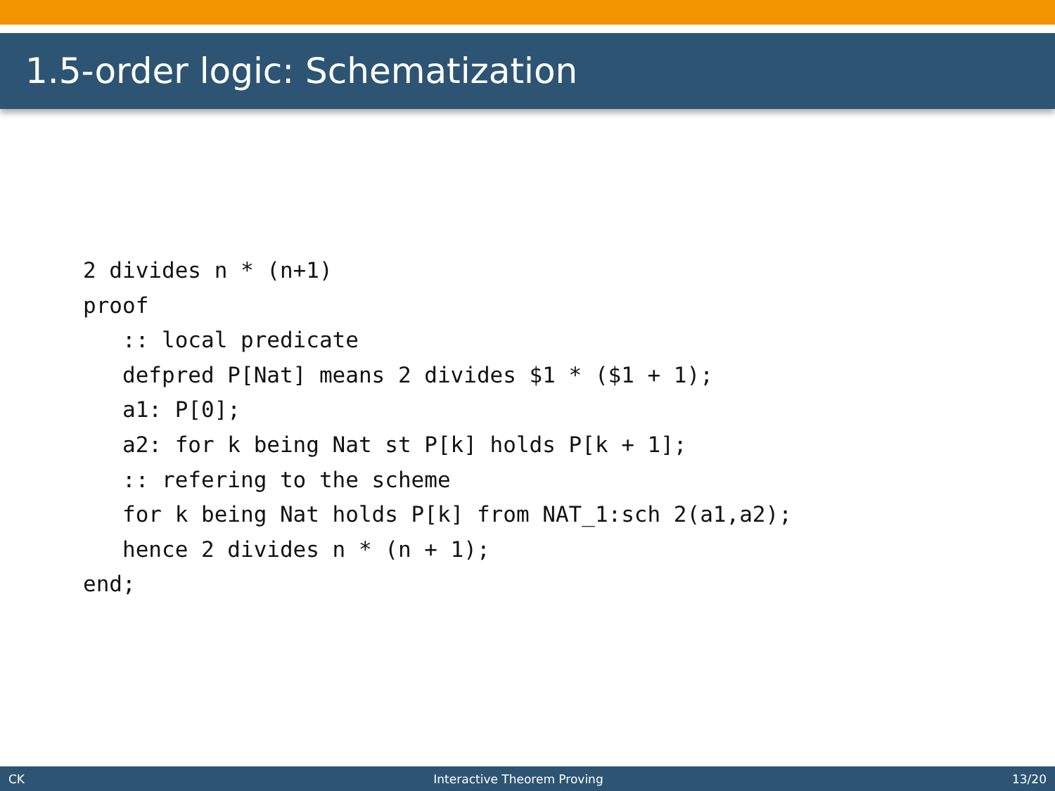1.5-order logic: Schematization
2 divides n * (n+1)
proof
   :: local predicate
   defpred P[Nat] means 2 divides $1 * ($1 + 1);
   a1: P[0];
   a2: for k being Nat st P[k] holds P[k + 1];
   :: refering to the scheme
   for k being Nat holds P[k] from NAT_1:sch 2(a1,a2);
   hence 2 divides n * (n + 1);
end;
CK Interactive Theorem Proving 13/20